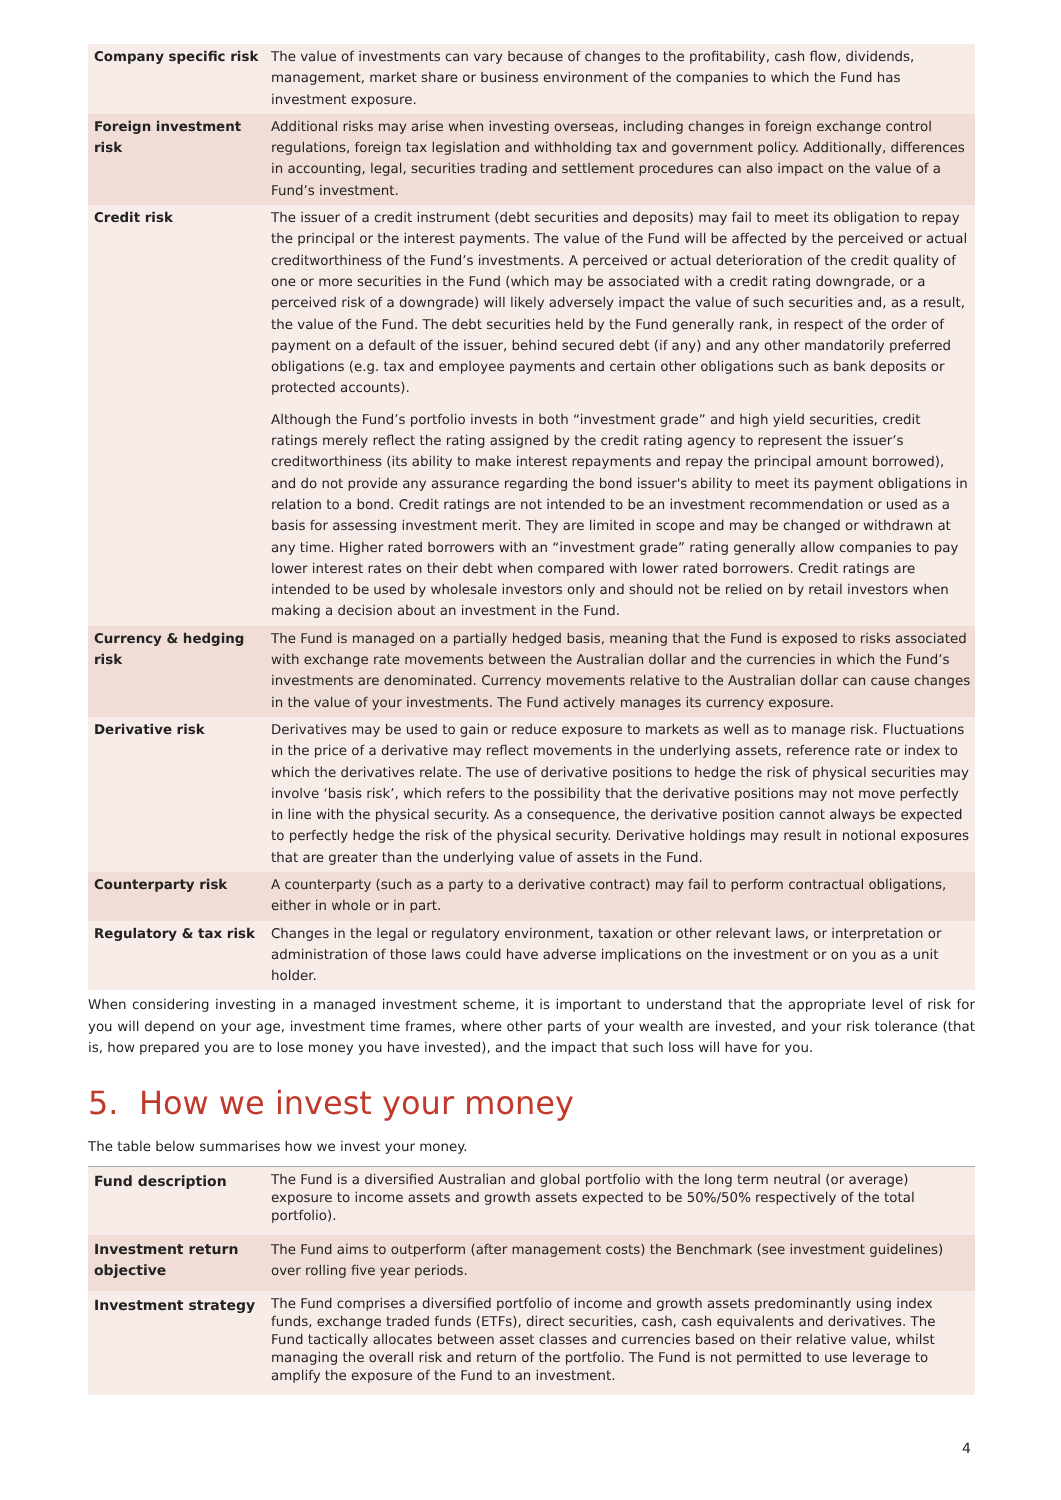| Company specific risk | The value of investments can vary because of changes to the profitability, cash flow, dividends, management, market share or business environment of the companies to which the Fund has investment exposure. |
| Foreign investment risk | Additional risks may arise when investing overseas, including changes in foreign exchange control regulations, foreign tax legislation and withholding tax and government policy. Additionally, differences in accounting, legal, securities trading and settlement procedures can also impact on the value of a Fund’s investment. |
| Credit risk | The issuer of a credit instrument (debt securities and deposits) may fail to meet its obligation to repay the principal or the interest payments. The value of the Fund will be affected by the perceived or actual creditworthiness of the Fund’s investments. A perceived or actual deterioration of the credit quality of one or more securities in the Fund (which may be associated with a credit rating downgrade, or a perceived risk of a downgrade) will likely adversely impact the value of such securities and, as a result, the value of the Fund. The debt securities held by the Fund generally rank, in respect of the order of payment on a default of the issuer, behind secured debt (if any) and any other mandatorily preferred obligations (e.g. tax and employee payments and certain other obligations such as bank deposits or protected accounts). Although the Fund’s portfolio invests in both “investment grade” and high yield securities, credit ratings merely reflect the rating assigned by the credit rating agency to represent the issuer’s creditworthiness (its ability to make interest repayments and repay the principal amount borrowed), and do not provide any assurance regarding the bond issuer's ability to meet its payment obligations in relation to a bond. Credit ratings are not intended to be an investment recommendation or used as a basis for assessing investment merit. They are limited in scope and may be changed or withdrawn at any time. Higher rated borrowers with an “investment grade” rating generally allow companies to pay lower interest rates on their debt when compared with lower rated borrowers. Credit ratings are intended to be used by wholesale investors only and should not be relied on by retail investors when making a decision about an investment in the Fund. |
| Currency & hedging risk | The Fund is managed on a partially hedged basis, meaning that the Fund is exposed to risks associated with exchange rate movements between the Australian dollar and the currencies in which the Fund’s investments are denominated. Currency movements relative to the Australian dollar can cause changes in the value of your investments. The Fund actively manages its currency exposure. |
| Derivative risk | Derivatives may be used to gain or reduce exposure to markets as well as to manage risk. Fluctuations in the price of a derivative may reflect movements in the underlying assets, reference rate or index to which the derivatives relate. The use of derivative positions to hedge the risk of physical securities may involve ‘basis risk’, which refers to the possibility that the derivative positions may not move perfectly in line with the physical security. As a consequence, the derivative position cannot always be expected to perfectly hedge the risk of the physical security. Derivative holdings may result in notional exposures that are greater than the underlying value of assets in the Fund. |
| Counterparty risk | A counterparty (such as a party to a derivative contract) may fail to perform contractual obligations, either in whole or in part. |
| Regulatory & tax risk | Changes in the legal or regulatory environment, taxation or other relevant laws, or interpretation or administration of those laws could have adverse implications on the investment or on you as a unit holder. |
When considering investing in a managed investment scheme, it is important to understand that the appropriate level of risk for you will depend on your age, investment time frames, where other parts of your wealth are invested, and your risk tolerance (that is, how prepared you are to lose money you have invested), and the impact that such loss will have for you.
5. How we invest your money
The table below summarises how we invest your money.
| Fund description | The Fund is a diversified Australian and global portfolio with the long term neutral (or average) exposure to income assets and growth assets expected to be 50%/50% respectively of the total portfolio). |
| Investment return objective | The Fund aims to outperform (after management costs) the Benchmark (see investment guidelines) over rolling five year periods. |
| Investment strategy | The Fund comprises a diversified portfolio of income and growth assets predominantly using index funds, exchange traded funds (ETFs), direct securities, cash, cash equivalents and derivatives. The Fund tactically allocates between asset classes and currencies based on their relative value, whilst managing the overall risk and return of the portfolio. The Fund is not permitted to use leverage to amplify the exposure of the Fund to an investment. |
4